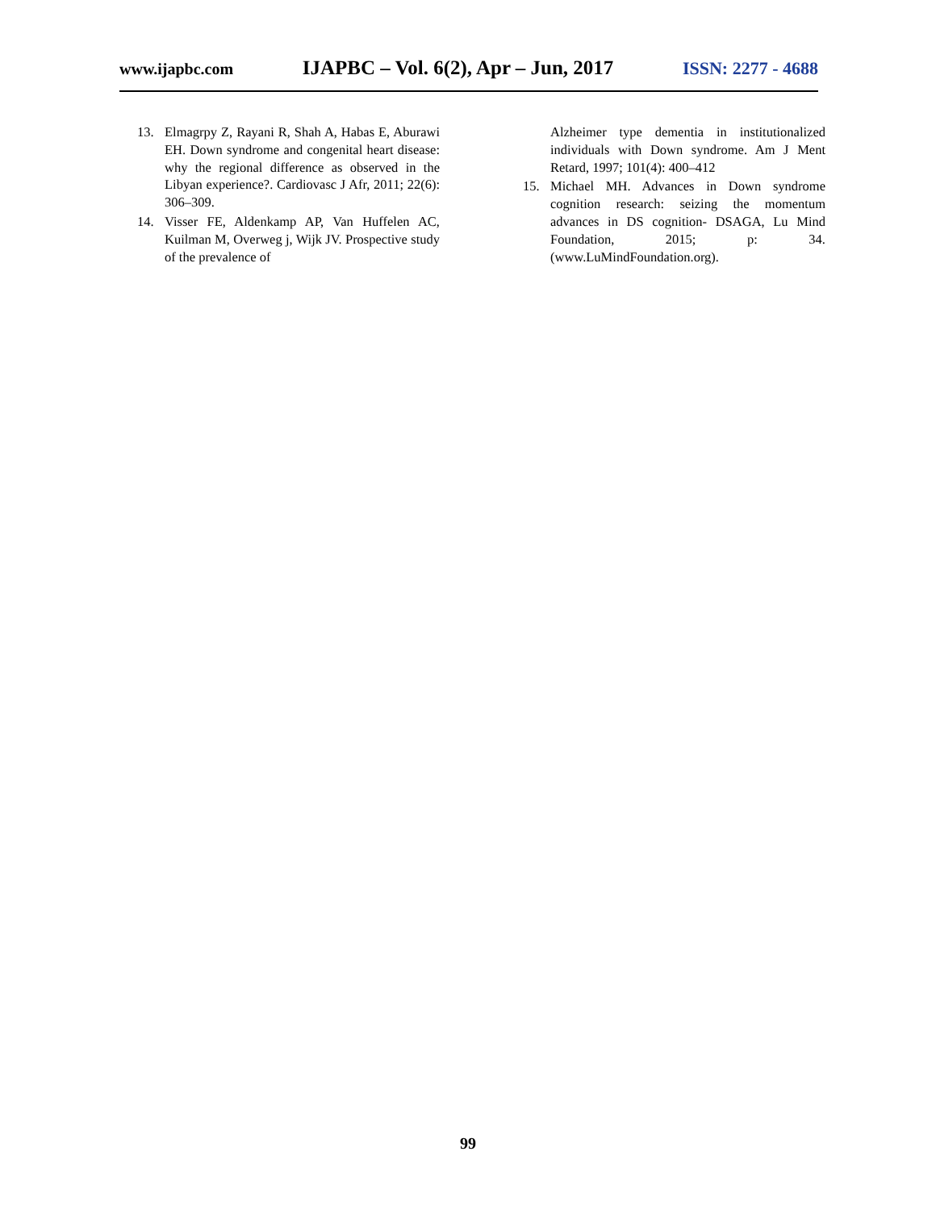www.ijapbc.com IJAPBC – Vol. 6(2), Apr – Jun, 2017 ISSN: 2277 - 4688
13. Elmagrpy Z, Rayani R, Shah A, Habas E, Aburawi EH. Down syndrome and congenital heart disease: why the regional difference as observed in the Libyan experience?. Cardiovasc J Afr, 2011; 22(6): 306–309.
14. Visser FE, Aldenkamp AP, Van Huffelen AC, Kuilman M, Overweg j, Wijk JV. Prospective study of the prevalence of
Alzheimer type dementia in institutionalized individuals with Down syndrome. Am J Ment Retard, 1997; 101(4): 400–412
15. Michael MH. Advances in Down syndrome cognition research: seizing the momentum advances in DS cognition- DSAGA, Lu Mind Foundation, 2015; p: 34. (www.LuMindFoundation.org).
99